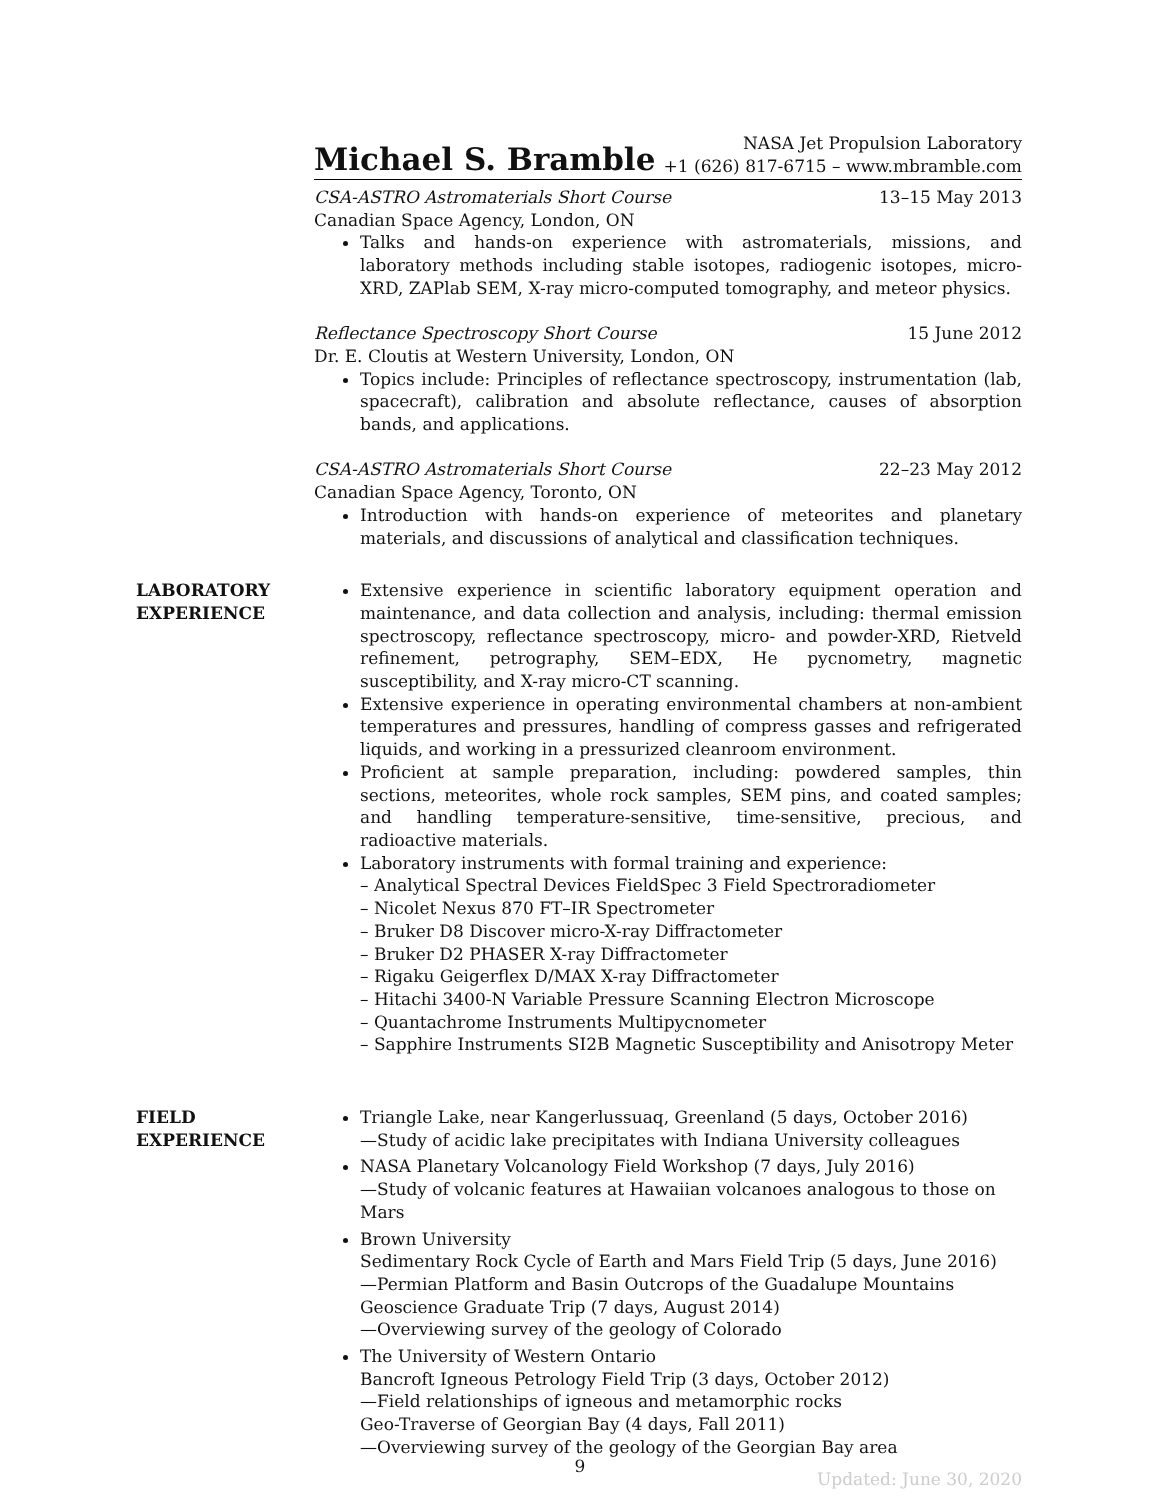Michael S. Bramble
NASA Jet Propulsion Laboratory
+1 (626) 817-6715 – www.mbramble.com
CSA-ASTRO Astromaterials Short Course 13–15 May 2013
Canadian Space Agency, London, ON
Talks and hands-on experience with astromaterials, missions, and laboratory methods including stable isotopes, radiogenic isotopes, micro-XRD, ZAPlab SEM, X-ray micro-computed tomography, and meteor physics.
Reflectance Spectroscopy Short Course 15 June 2012
Dr. E. Cloutis at Western University, London, ON
Topics include: Principles of reflectance spectroscopy, instrumentation (lab, spacecraft), calibration and absolute reflectance, causes of absorption bands, and applications.
CSA-ASTRO Astromaterials Short Course 22–23 May 2012
Canadian Space Agency, Toronto, ON
Introduction with hands-on experience of meteorites and planetary materials, and discussions of analytical and classification techniques.
LABORATORY
EXPERIENCE
Extensive experience in scientific laboratory equipment operation and maintenance, and data collection and analysis, including: thermal emission spectroscopy, reflectance spectroscopy, micro- and powder-XRD, Rietveld refinement, petrography, SEM–EDX, He pycnometry, magnetic susceptibility, and X-ray micro-CT scanning.
Extensive experience in operating environmental chambers at non-ambient temperatures and pressures, handling of compress gasses and refrigerated liquids, and working in a pressurized cleanroom environment.
Proficient at sample preparation, including: powdered samples, thin sections, meteorites, whole rock samples, SEM pins, and coated samples; and handling temperature-sensitive, time-sensitive, precious, and radioactive materials.
Laboratory instruments with formal training and experience:
– Analytical Spectral Devices FieldSpec 3 Field Spectroradiometer
– Nicolet Nexus 870 FT–IR Spectrometer
– Bruker D8 Discover micro-X-ray Diffractometer
– Bruker D2 PHASER X-ray Diffractometer
– Rigaku Geigerflex D/MAX X-ray Diffractometer
– Hitachi 3400-N Variable Pressure Scanning Electron Microscope
– Quantachrome Instruments Multipycnometer
– Sapphire Instruments SI2B Magnetic Susceptibility and Anisotropy Meter
FIELD
EXPERIENCE
Triangle Lake, near Kangerlussuaq, Greenland (5 days, October 2016)
—Study of acidic lake precipitates with Indiana University colleagues
NASA Planetary Volcanology Field Workshop (7 days, July 2016)
—Study of volcanic features at Hawaiian volcanoes analogous to those on Mars
Brown University
Sedimentary Rock Cycle of Earth and Mars Field Trip (5 days, June 2016)
—Permian Platform and Basin Outcrops of the Guadalupe Mountains
Geoscience Graduate Trip (7 days, August 2014)
—Overviewing survey of the geology of Colorado
The University of Western Ontario
Bancroft Igneous Petrology Field Trip (3 days, October 2012)
—Field relationships of igneous and metamorphic rocks
Geo-Traverse of Georgian Bay (4 days, Fall 2011)
—Overviewing survey of the geology of the Georgian Bay area
9
Updated: June 30, 2020